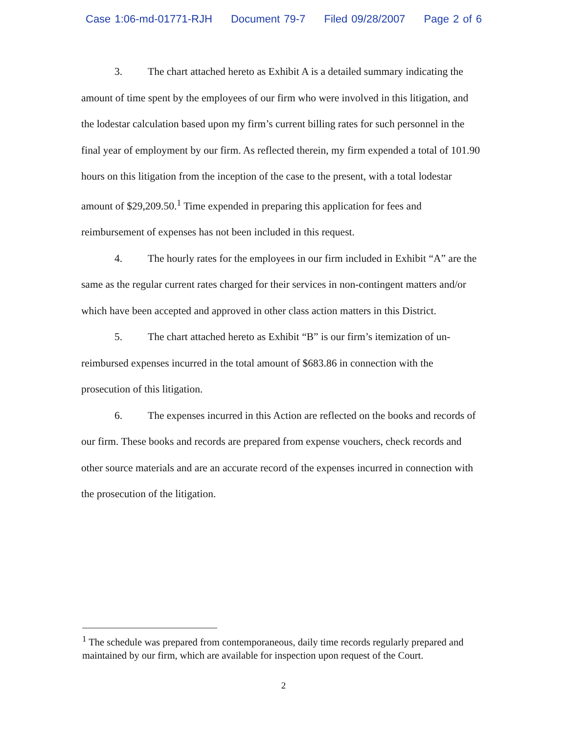Case 1:06-md-01771-RJH Document 79-7 Filed 09/28/2007 Page 2 of 6
3. The chart attached hereto as Exhibit A is a detailed summary indicating the amount of time spent by the employees of our firm who were involved in this litigation, and the lodestar calculation based upon my firm’s current billing rates for such personnel in the final year of employment by our firm. As reflected therein, my firm expended a total of 101.90 hours on this litigation from the inception of the case to the present, with a total lodestar amount of $29,209.50.<sup>1</sup> Time expended in preparing this application for fees and reimbursement of expenses has not been included in this request.
4. The hourly rates for the employees in our firm included in Exhibit “A” are the same as the regular current rates charged for their services in non-contingent matters and/or which have been accepted and approved in other class action matters in this District.
5. The chart attached hereto as Exhibit “B” is our firm’s itemization of un-reimbursed expenses incurred in the total amount of $683.86 in connection with the prosecution of this litigation.
6. The expenses incurred in this Action are reflected on the books and records of our firm. These books and records are prepared from expense vouchers, check records and other source materials and are an accurate record of the expenses incurred in connection with the prosecution of the litigation.
<sup>1</sup> The schedule was prepared from contemporaneous, daily time records regularly prepared and maintained by our firm, which are available for inspection upon request of the Court.
2